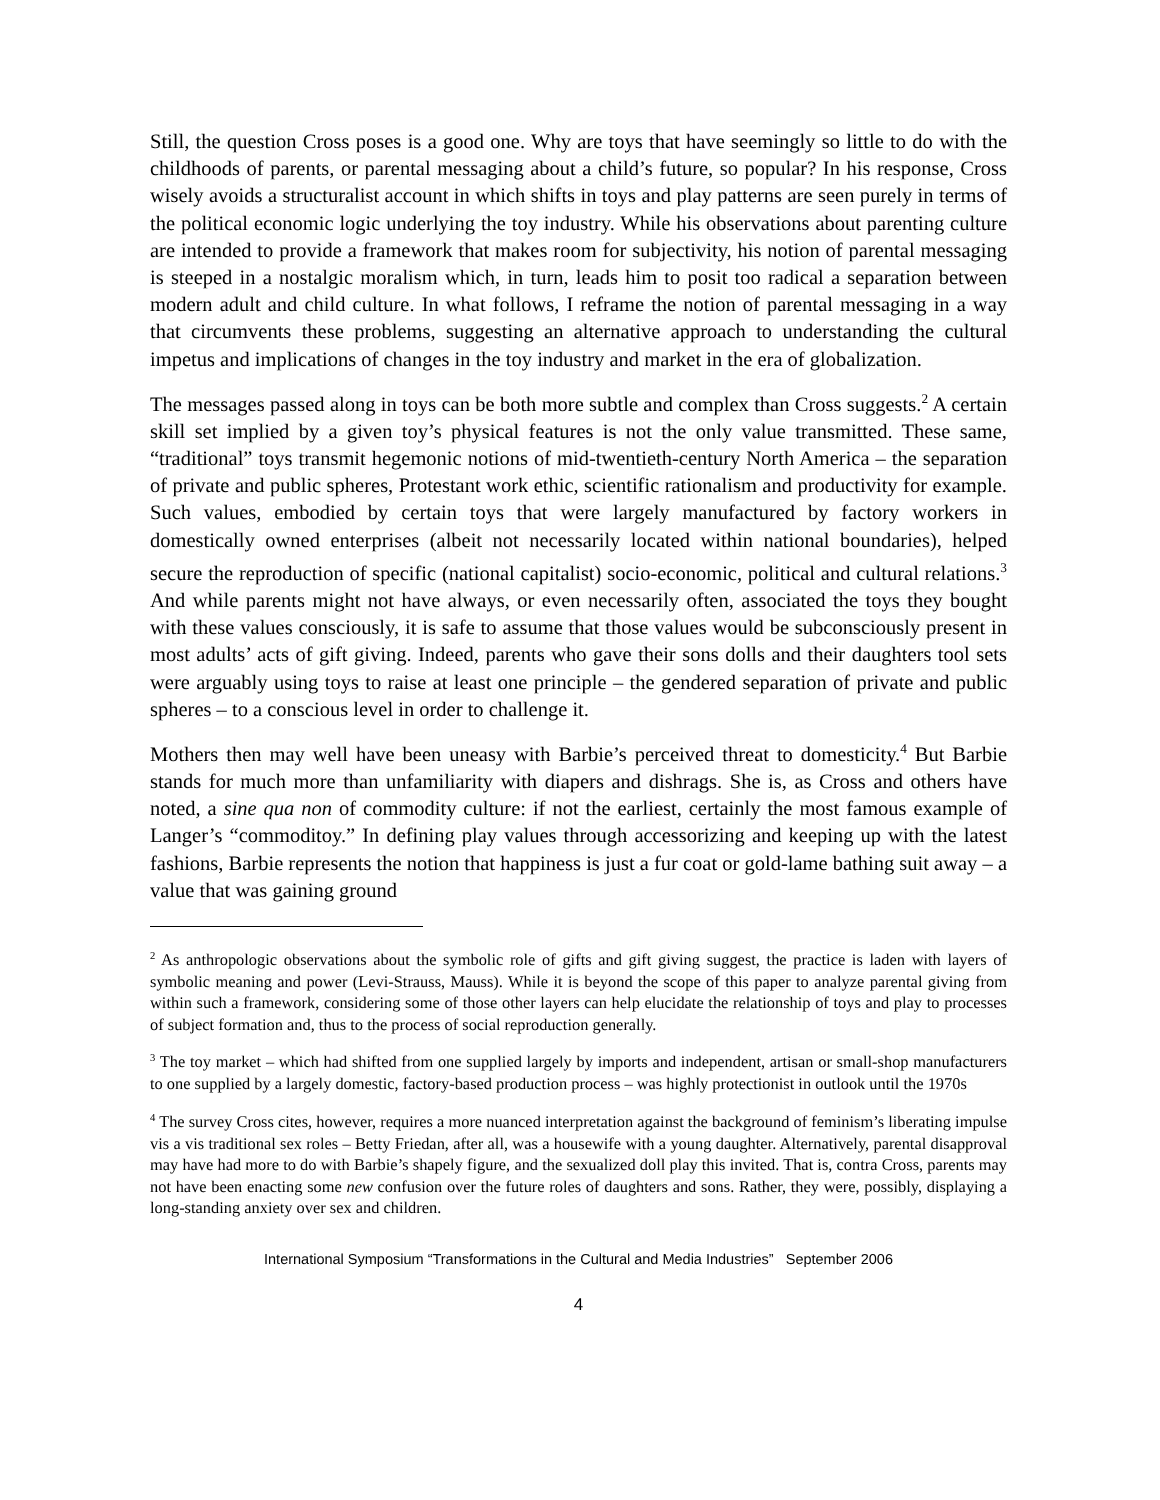Still, the question Cross poses is a good one. Why are toys that have seemingly so little to do with the childhoods of parents, or parental messaging about a child’s future, so popular? In his response, Cross wisely avoids a structuralist account in which shifts in toys and play patterns are seen purely in terms of the political economic logic underlying the toy industry. While his observations about parenting culture are intended to provide a framework that makes room for subjectivity, his notion of parental messaging is steeped in a nostalgic moralism which, in turn, leads him to posit too radical a separation between modern adult and child culture. In what follows, I reframe the notion of parental messaging in a way that circumvents these problems, suggesting an alternative approach to understanding the cultural impetus and implications of changes in the toy industry and market in the era of globalization.
The messages passed along in toys can be both more subtle and complex than Cross suggests.<sup>2</sup> A certain skill set implied by a given toy’s physical features is not the only value transmitted. These same, “traditional” toys transmit hegemonic notions of mid-twentieth-century North America – the separation of private and public spheres, Protestant work ethic, scientific rationalism and productivity for example. Such values, embodied by certain toys that were largely manufactured by factory workers in domestically owned enterprises (albeit not necessarily located within national boundaries), helped secure the reproduction of specific (national capitalist) socio-economic, political and cultural relations.<sup>3</sup> And while parents might not have always, or even necessarily often, associated the toys they bought with these values consciously, it is safe to assume that those values would be subconsciously present in most adults’ acts of gift giving. Indeed, parents who gave their sons dolls and their daughters tool sets were arguably using toys to raise at least one principle – the gendered separation of private and public spheres – to a conscious level in order to challenge it.
Mothers then may well have been uneasy with Barbie’s perceived threat to domesticity.<sup>4</sup> But Barbie stands for much more than unfamiliarity with diapers and dishrags. She is, as Cross and others have noted, a sine qua non of commodity culture: if not the earliest, certainly the most famous example of Langer’s “commoditoy.” In defining play values through accessorizing and keeping up with the latest fashions, Barbie represents the notion that happiness is just a fur coat or gold-lame bathing suit away – a value that was gaining ground
<sup>2</sup> As anthropologic observations about the symbolic role of gifts and gift giving suggest, the practice is laden with layers of symbolic meaning and power (Levi-Strauss, Mauss). While it is beyond the scope of this paper to analyze parental giving from within such a framework, considering some of those other layers can help elucidate the relationship of toys and play to processes of subject formation and, thus to the process of social reproduction generally.
<sup>3</sup> The toy market – which had shifted from one supplied largely by imports and independent, artisan or small-shop manufacturers to one supplied by a largely domestic, factory-based production process – was highly protectionist in outlook until the 1970s
<sup>4</sup> The survey Cross cites, however, requires a more nuanced interpretation against the background of feminism’s liberating impulse vis a vis traditional sex roles – Betty Friedan, after all, was a housewife with a young daughter. Alternatively, parental disapproval may have had more to do with Barbie’s shapely figure, and the sexualized doll play this invited. That is, contra Cross, parents may not have been enacting some new confusion over the future roles of daughters and sons. Rather, they were, possibly, displaying a long-standing anxiety over sex and children.
International Symposium “Transformations in the Cultural and Media Industries” September 2006
4